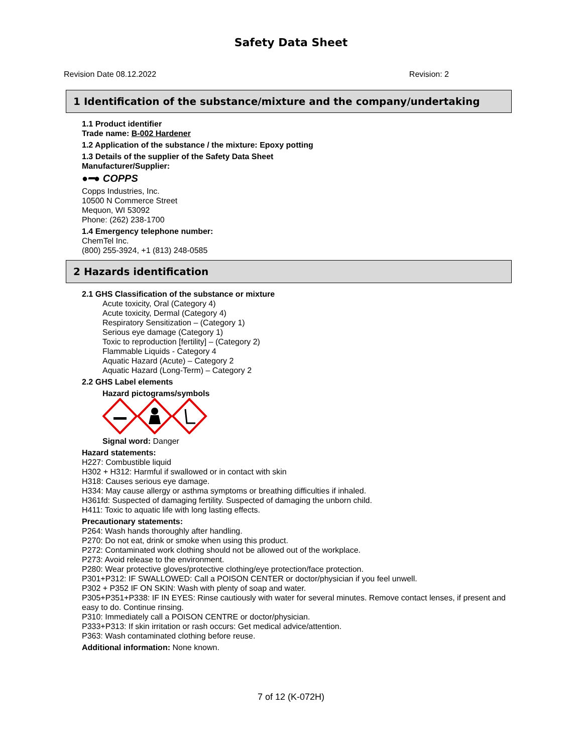Safety Data Sheet
Revision Date 08.12.2022 Revision: 2
1 Identification of the substance/mixture and the company/undertaking
1.1 Product identifier
Trade name: B-002 Hardener
1.2 Application of the substance / the mixture: Epoxy potting
1.3 Details of the supplier of the Safety Data Sheet
Manufacturer/Supplier:
●━● COPPS
Copps Industries, Inc.
10500 N Commerce Street
Mequon, WI 53092
Phone: (262) 238-1700
1.4 Emergency telephone number:
ChemTel Inc.
(800) 255-3924, +1 (813) 248-0585
2 Hazards identification
2.1 GHS Classification of the substance or mixture
Acute toxicity, Oral (Category 4)
Acute toxicity, Dermal (Category 4)
Respiratory Sensitization – (Category 1)
Serious eye damage (Category 1)
Toxic to reproduction [fertility] – (Category 2)
Flammable Liquids - Category 4
Aquatic Hazard (Acute) – Category 2
Aquatic Hazard (Long-Term) – Category 2
2.2 GHS Label elements
Hazard pictograms/symbols
Signal word: Danger
Hazard statements:
H227: Combustible liquid
H302 + H312: Harmful if swallowed or in contact with skin
H318: Causes serious eye damage.
H334: May cause allergy or asthma symptoms or breathing difficulties if inhaled.
H361fd: Suspected of damaging fertility. Suspected of damaging the unborn child.
H411: Toxic to aquatic life with long lasting effects.
Precautionary statements:
P264: Wash hands thoroughly after handling.
P270: Do not eat, drink or smoke when using this product.
P272: Contaminated work clothing should not be allowed out of the workplace.
P273: Avoid release to the environment.
P280: Wear protective gloves/protective clothing/eye protection/face protection.
P301+P312: IF SWALLOWED: Call a POISON CENTER or doctor/physician if you feel unwell.
P302 + P352 IF ON SKIN: Wash with plenty of soap and water.
P305+P351+P338: IF IN EYES: Rinse cautiously with water for several minutes. Remove contact lenses, if present and easy to do. Continue rinsing.
P310: Immediately call a POISON CENTRE or doctor/physician.
P333+P313: If skin irritation or rash occurs: Get medical advice/attention.
P363: Wash contaminated clothing before reuse.
Additional information: None known.
7 of 12 (K-072H)